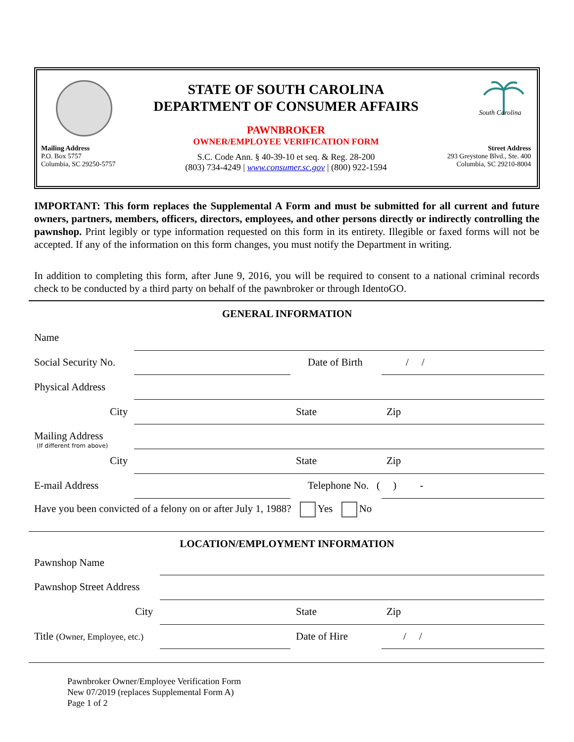Mailing Address
P.O. Box 5757
Columbia, SC 29250-5757
STATE OF SOUTH CAROLINA
DEPARTMENT OF CONSUMER AFFAIRS
PAWNBROKER
OWNER/EMPLOYEE VERIFICATION FORM
S.C. Code Ann. § 40-39-10 et seq. & Reg. 28-200
(803) 734-4249 | www.consumer.sc.gov | (800) 922-1594
South Carolina
Street Address
293 Greystone Blvd., Ste. 400
Columbia, SC 29210-8004
IMPORTANT: This form replaces the Supplemental A Form and must be submitted for all current and future owners, partners, members, officers, directors, employees, and other persons directly or indirectly controlling the pawnshop. Print legibly or type information requested on this form in its entirety. Illegible or faxed forms will not be accepted. If any of the information on this form changes, you must notify the Department in writing.
In addition to completing this form, after June 9, 2016, you will be required to consent to a national criminal records check to be conducted by a third party on behalf of the pawnbroker or through IdentoGO.
GENERAL INFORMATION
Name
Social Security No. Date of Birth / /
Physical Address
City State Zip
Mailing Address
(If different from above)
City State Zip
E-mail Address
Telephone No. ( ) -
Have you been convicted of a felony on or after July 1, 1988? Yes No
LOCATION/EMPLOYMENT INFORMATION
Pawnshop Name
Pawnshop Street Address
City State Zip
Title (Owner, Employee, etc.) Date of Hire / /
Pawnbroker Owner/Employee Verification Form
New 07/2019 (replaces Supplemental Form A)
Page 1 of 2